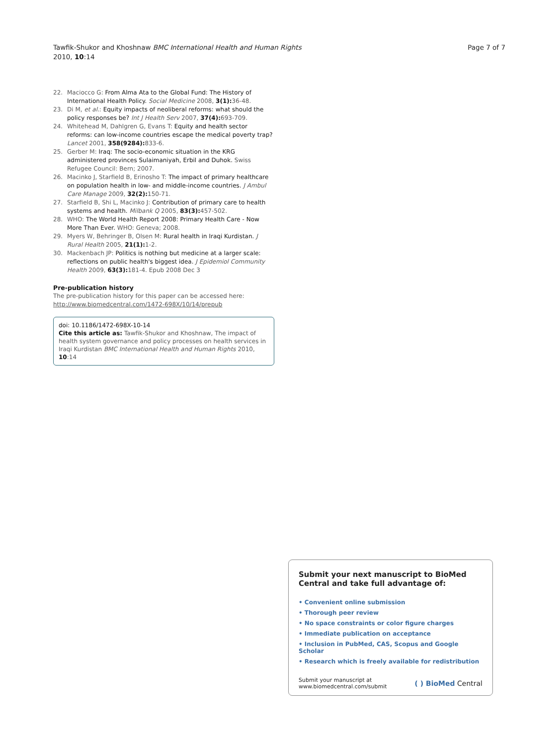Tawfik-Shukor and Khoshnaw BMC International Health and Human Rights
2010, 10:14
Page 7 of 7
22. Maciocco G: From Alma Ata to the Global Fund: The History of International Health Policy. Social Medicine 2008, 3(1): 36-48.
23. Di M, et al.: Equity impacts of neoliberal reforms: what should the policy responses be? Int J Health Serv 2007, 37(4): 693-709.
24. Whitehead M, Dahlgren G, Evans T: Equity and health sector reforms: can low-income countries escape the medical poverty trap? Lancet 2001, 358(9284): 833-6.
25. Gerber M: Iraq: The socio-economic situation in the KRG administered provinces Sulaimaniyah, Erbil and Duhok. Swiss Refugee Council: Bern; 2007.
26. Macinko J, Starfield B, Erinosho T: The impact of primary healthcare on population health in low- and middle-income countries. J Ambul Care Manage 2009, 32(2): 150-71.
27. Starfield B, Shi L, Macinko J: Contribution of primary care to health systems and health. Milbank Q 2005, 83(3): 457-502.
28. WHO: The World Health Report 2008: Primary Health Care - Now More Than Ever. WHO: Geneva; 2008.
29. Myers W, Behringer B, Olsen M: Rural health in Iraqi Kurdistan. J Rural Health 2005, 21(1): 1-2.
30. Mackenbach JP: Politics is nothing but medicine at a larger scale: reflections on public health's biggest idea. J Epidemiol Community Health 2009, 63(3): 181-4. Epub 2008 Dec 3
Pre-publication history
The pre-publication history for this paper can be accessed here:
http://www.biomedcentral.com/1472-698X/10/14/prepub
doi: 10.1186/1472-698X-10-14
Cite this article as: Tawfik-Shukor and Khoshnaw, The impact of health system governance and policy processes on health services in Iraqi Kurdistan BMC International Health and Human Rights 2010, 10:14
Submit your next manuscript to BioMed Central and take full advantage of:
• Convenient online submission
• Thorough peer review
• No space constraints or color figure charges
• Immediate publication on acceptance
• Inclusion in PubMed, CAS, Scopus and Google Scholar
• Research which is freely available for redistribution
Submit your manuscript at
www.biomedcentral.com/submit
( ) BioMed Central